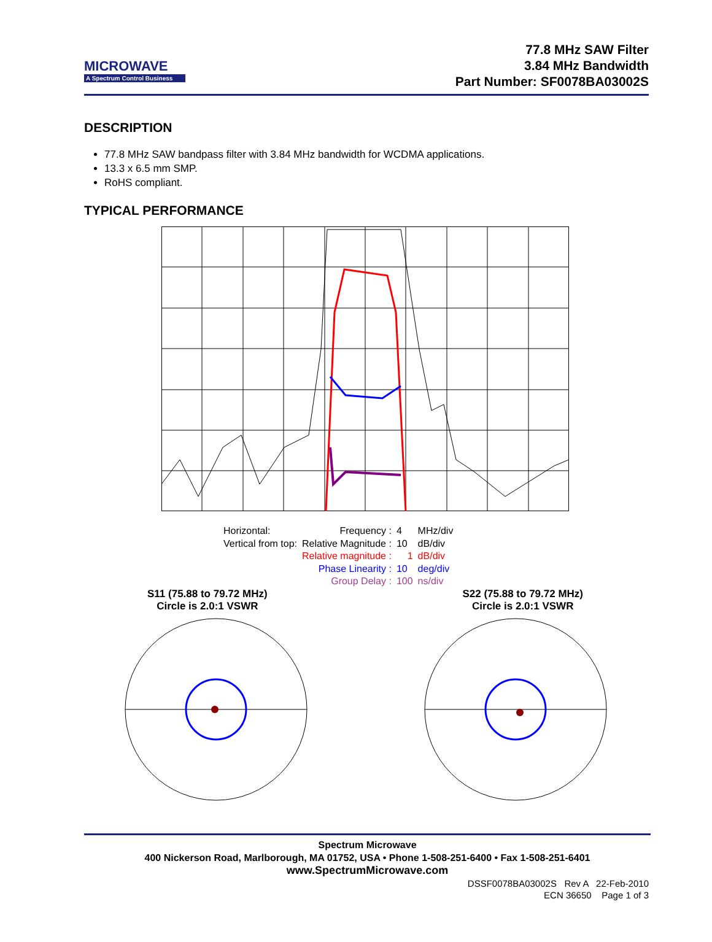MICROWAVE
A Spectrum Control Business
77.8 MHz SAW Filter
3.84 MHz Bandwidth
Part Number: SF0078BA03002S
DESCRIPTION
77.8 MHz SAW bandpass filter with 3.84 MHz bandwidth for WCDMA applications.
13.3 x 6.5 mm SMP.
RoHS compliant.
TYPICAL PERFORMANCE
| Horizontal: | Frequency : | 4 | MHz/div |
| Vertical from top: | Relative Magnitude : | 10 | dB/div |
| | Relative magnitude : | 1 | dB/div |
| | Phase Linearity : | 10 | deg/div |
| | Group Delay : | 100 | ns/div |
S11 (75.88 to 79.72 MHz)
Circle is 2.0:1 VSWR
S22 (75.88 to 79.72 MHz)
Circle is 2.0:1 VSWR
Spectrum Microwave
400 Nickerson Road, Marlborough, MA 01752, USA • Phone 1-508-251-6400 • Fax 1-508-251-6401
www.SpectrumMicrowave.com
DSSF0078BA03002S Rev A 22-Feb-2010
ECN 36650 Page 1 of 3